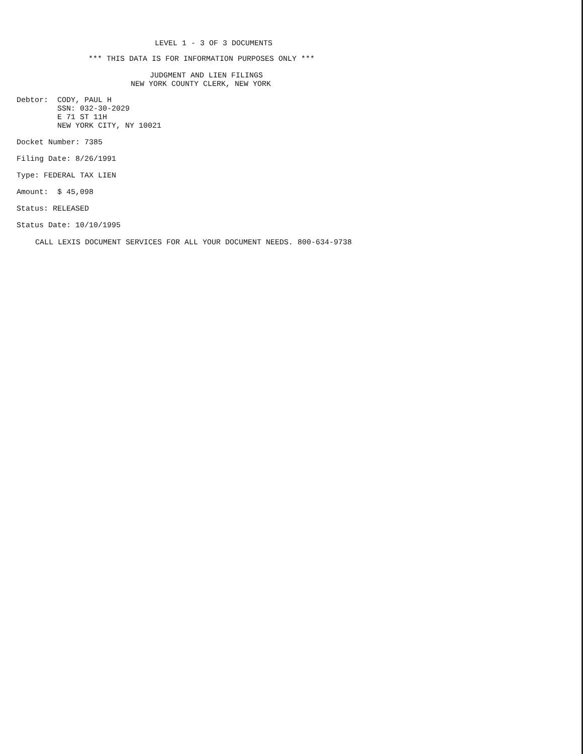LEVEL 1 - 3 OF 3 DOCUMENTS
*** THIS DATA IS FOR INFORMATION PURPOSES ONLY ***
JUDGMENT AND LIEN FILINGS
NEW YORK COUNTY CLERK, NEW YORK
Debtor: CODY, PAUL H
SSN: 032-30-2029
E 71 ST 11H
NEW YORK CITY, NY 10021
Docket Number: 7385
Filing Date: 8/26/1991
Type: FEDERAL TAX LIEN
Amount: $ 45,098
Status: RELEASED
Status Date: 10/10/1995
CALL LEXIS DOCUMENT SERVICES FOR ALL YOUR DOCUMENT NEEDS. 800-634-9738